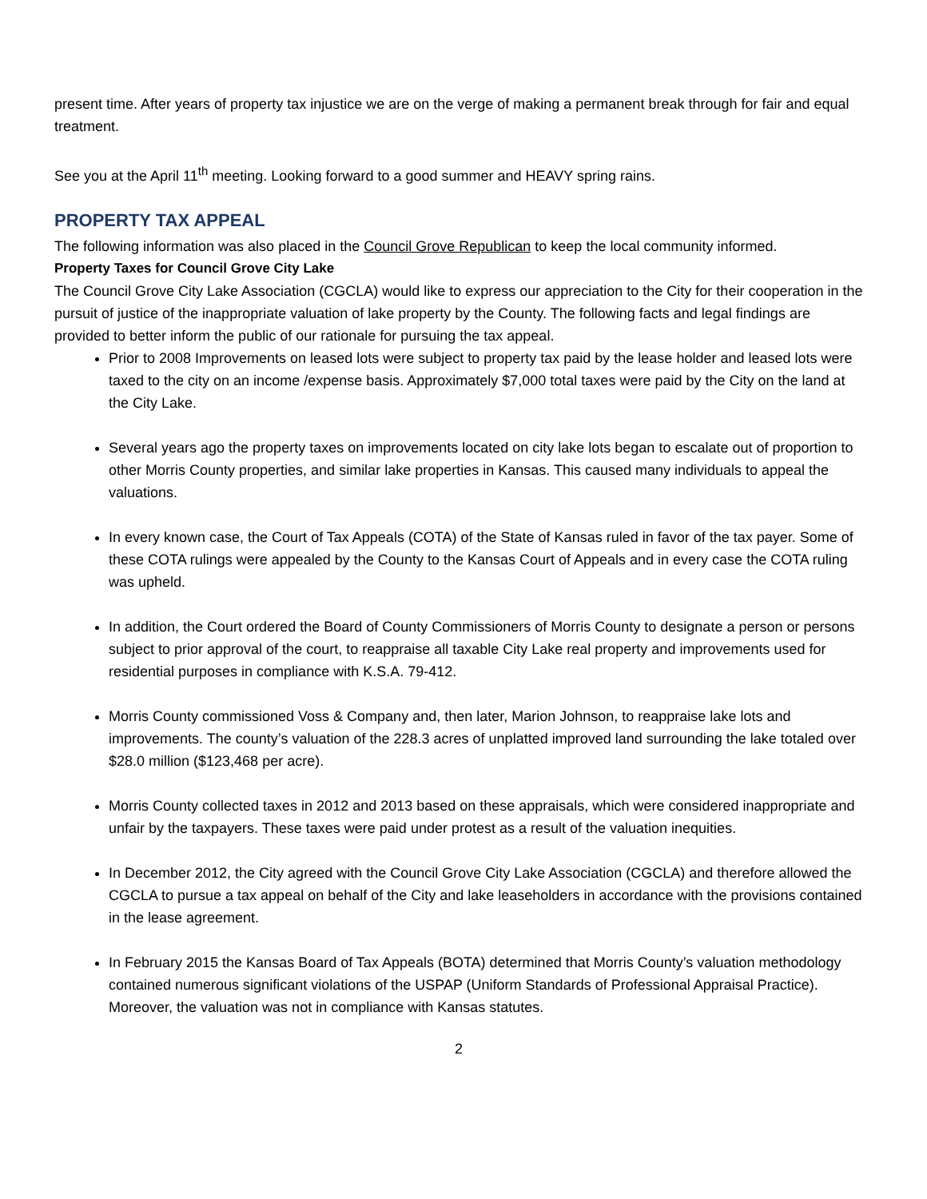present time. After years of property tax injustice we are on the verge of making a permanent break through for fair and equal treatment.
See you at the April 11<sup>th</sup> meeting. Looking forward to a good summer and HEAVY spring rains.
PROPERTY TAX APPEAL
The following information was also placed in the Council Grove Republican to keep the local community informed.
Property Taxes for Council Grove City Lake
The Council Grove City Lake Association (CGCLA) would like to express our appreciation to the City for their cooperation in the pursuit of justice of the inappropriate valuation of lake property by the County. The following facts and legal findings are provided to better inform the public of our rationale for pursuing the tax appeal.
Prior to 2008 Improvements on leased lots were subject to property tax paid by the lease holder and leased lots were taxed to the city on an income /expense basis. Approximately $7,000 total taxes were paid by the City on the land at the City Lake.
Several years ago the property taxes on improvements located on city lake lots began to escalate out of proportion to other Morris County properties, and similar lake properties in Kansas. This caused many individuals to appeal the valuations.
In every known case, the Court of Tax Appeals (COTA) of the State of Kansas ruled in favor of the tax payer. Some of these COTA rulings were appealed by the County to the Kansas Court of Appeals and in every case the COTA ruling was upheld.
In addition, the Court ordered the Board of County Commissioners of Morris County to designate a person or persons subject to prior approval of the court, to reappraise all taxable City Lake real property and improvements used for residential purposes in compliance with K.S.A. 79-412.
Morris County commissioned Voss & Company and, then later, Marion Johnson, to reappraise lake lots and improvements. The county’s valuation of the 228.3 acres of unplatted improved land surrounding the lake totaled over $28.0 million ($123,468 per acre).
Morris County collected taxes in 2012 and 2013 based on these appraisals, which were considered inappropriate and unfair by the taxpayers. These taxes were paid under protest as a result of the valuation inequities.
In December 2012, the City agreed with the Council Grove City Lake Association (CGCLA) and therefore allowed the CGCLA to pursue a tax appeal on behalf of the City and lake leaseholders in accordance with the provisions contained in the lease agreement.
In February 2015 the Kansas Board of Tax Appeals (BOTA) determined that Morris County’s valuation methodology contained numerous significant violations of the USPAP (Uniform Standards of Professional Appraisal Practice). Moreover, the valuation was not in compliance with Kansas statutes.
2